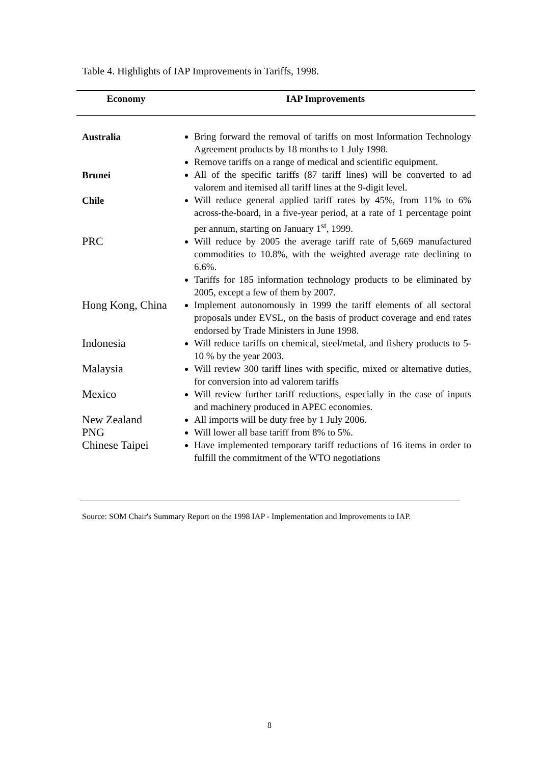Table 4. Highlights of IAP Improvements in Tariffs, 1998.
| Economy | IAP Improvements |
| --- | --- |
| Australia | Bring forward the removal of tariffs on most Information Technology Agreement products by 18 months to 1 July 1998. Remove tariffs on a range of medical and scientific equipment. |
| Brunei | All of the specific tariffs (87 tariff lines) will be converted to ad valorem and itemised all tariff lines at the 9-digit level. |
| Chile | Will reduce general applied tariff rates by 45%, from 11% to 6% across-the-board, in a five-year period, at a rate of 1 percentage point per annum, starting on January 1<sup>st</sup>, 1999. |
| PRC | Will reduce by 2005 the average tariff rate of 5,669 manufactured commodities to 10.8%, with the weighted average rate declining to 6.6%. Tariffs for 185 information technology products to be eliminated by 2005, except a few of them by 2007. |
| Hong Kong, China | Implement autonomously in 1999 the tariff elements of all sectoral proposals under EVSL, on the basis of product coverage and end rates endorsed by Trade Ministers in June 1998. |
| Indonesia | Will reduce tariffs on chemical, steel/metal, and fishery products to 5-10 % by the year 2003. |
| Malaysia | Will review 300 tariff lines with specific, mixed or alternative duties, for conversion into ad valorem tariffs |
| Mexico | Will review further tariff reductions, especially in the case of inputs and machinery produced in APEC economies. |
| New Zealand | All imports will be duty free by 1 July 2006. |
| PNG | Will lower all base tariff from 8% to 5%. |
| Chinese Taipei | Have implemented temporary tariff reductions of 16 items in order to fulfill the commitment of the WTO negotiations |
Source: SOM Chair's Summary Report on the 1998 IAP - Implementation and Improvements to IAP.
8